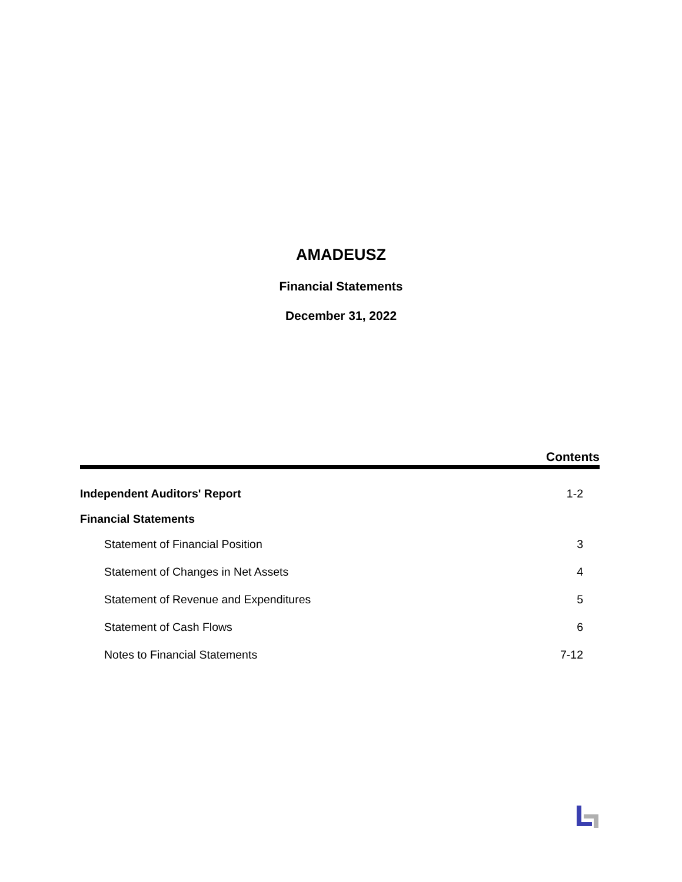AMADEUSZ
Financial Statements
December 31, 2022
Contents
Independent Auditors' Report 1-2
Financial Statements
Statement of Financial Position 3
Statement of Changes in Net Assets 4
Statement of Revenue and Expenditures 5
Statement of Cash Flows 6
Notes to Financial Statements 7-12